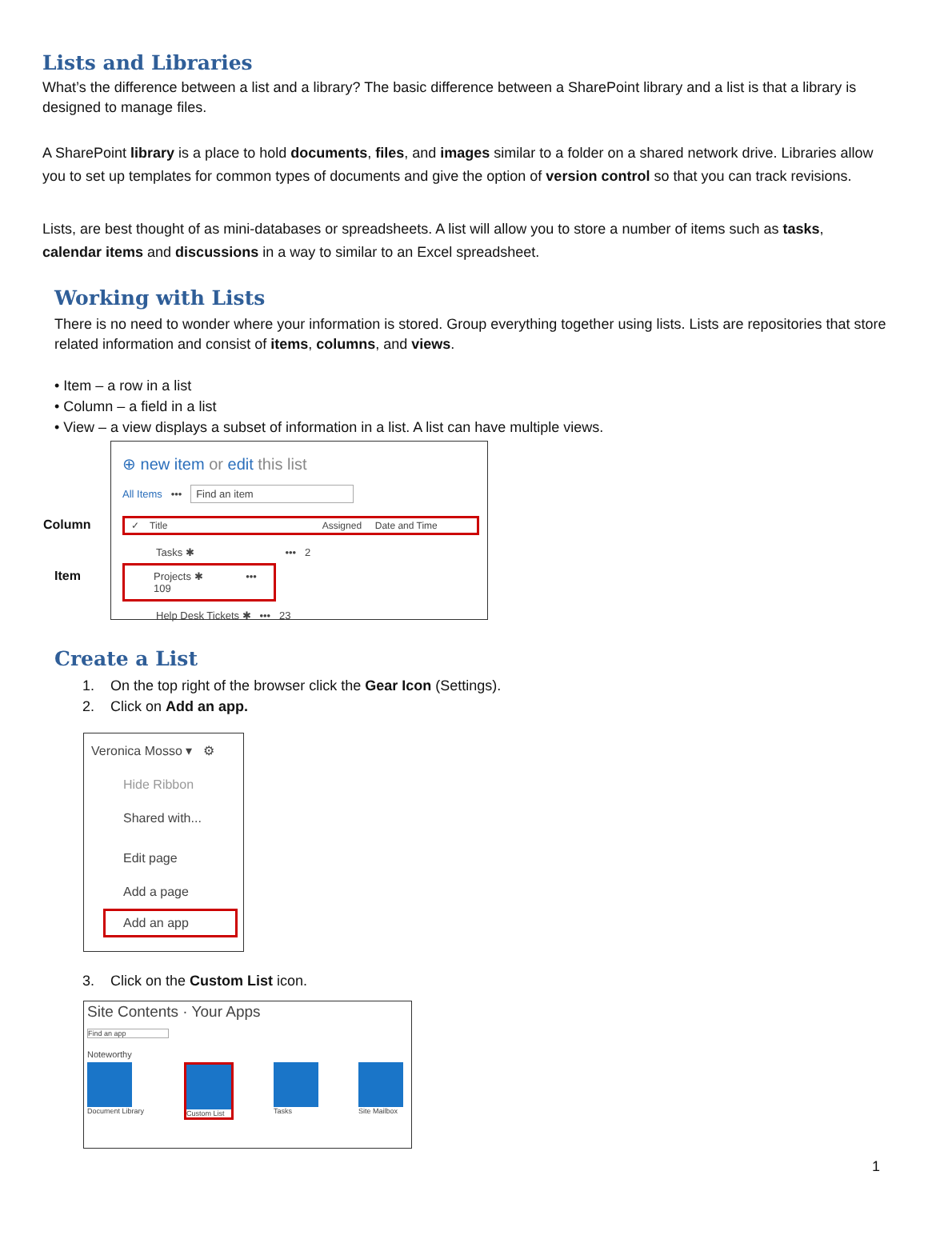Lists and Libraries
What’s the difference between a list and a library? The basic difference between a SharePoint library and a list is that a library is designed to manage files.
A SharePoint library is a place to hold documents, files, and images similar to a folder on a shared network drive. Libraries allow you to set up templates for common types of documents and give the option of version control so that you can track revisions.
Lists, are best thought of as mini-databases or spreadsheets. A list will allow you to store a number of items such as tasks, calendar items and discussions in a way to similar to an Excel spreadsheet.
Working with Lists
There is no need to wonder where your information is stored. Group everything together using lists. Lists are repositories that store related information and consist of items, columns, and views.
• Item – a row in a list
• Column – a field in a list
• View – a view displays a subset of information in a list. A list can have multiple views.
Column
Item
⊕ new item or edit this list
All Items ••• Find an item
✓ Title Assigned Date and Time
Tasks ✱ ••• 2
Projects ✱ ••• 109
Help Desk Tickets ✱ ••• 23
Create a List
1. On the top right of the browser click the Gear Icon (Settings).
2. Click on Add an app.
Veronica Mosso ▾ ⚙
Hide Ribbon
Shared with...
Edit page
Add a page
Add an app
3. Click on the Custom List icon.
Site Contents · Your Apps
Find an app
Noteworthy
Document Library Custom List Tasks Site Mailbox
1